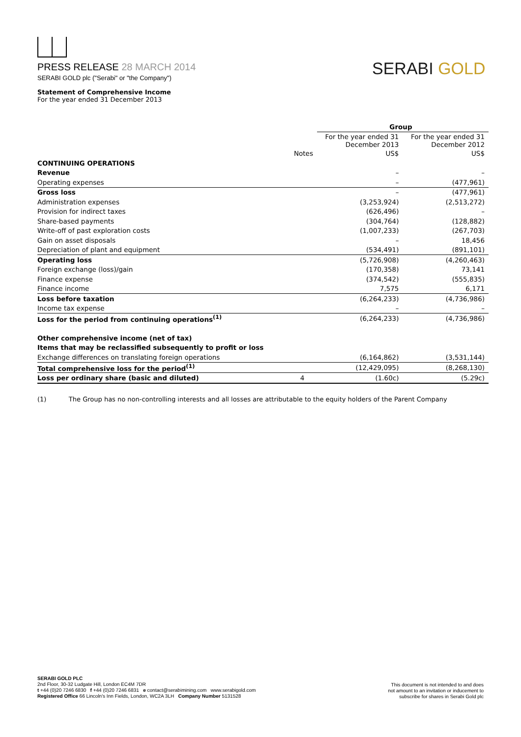PRESS RELEASE 28 MARCH 2014
SERABI GOLD plc ("Serabi" or "the Company")
SERABI GOLD
Statement of Comprehensive Income
For the year ended 31 December 2013
| | | Group | |
| | | For the year ended 31 December 2013 | For the year ended 31 December 2012 |
| | Notes | US$ | US$ |
| CONTINUING OPERATIONS | | | |
| Revenue | | – | – |
| Operating expenses | | – | (477,961) |
| Gross loss | | – | (477,961) |
| Administration expenses | | (3,253,924) | (2,513,272) |
| Provision for indirect taxes | | (626,496) | – |
| Share-based payments | | (304,764) | (128,882) |
| Write-off of past exploration costs | | (1,007,233) | (267,703) |
| Gain on asset disposals | | – | 18,456 |
| Depreciation of plant and equipment | | (534,491) | (891,101) |
| Operating loss | | (5,726,908) | (4,260,463) |
| Foreign exchange (loss)/gain | | (170,358) | 73,141 |
| Finance expense | | (374,542) | (555,835) |
| Finance income | | 7,575 | 6,171 |
| Loss before taxation | | (6,264,233) | (4,736,986) |
| Income tax expense | | – | – |
| Loss for the period from continuing operations<sup>(1)</sup> | | (6,264,233) | (4,736,986) |
| Other comprehensive income (net of tax) | | | |
| Items that may be reclassified subsequently to profit or loss | | | |
| Exchange differences on translating foreign operations | | (6,164,862) | (3,531,144) |
| Total comprehensive loss for the period<sup>(1)</sup> | | (12,429,095) | (8,268,130) |
| Loss per ordinary share (basic and diluted) | 4 | (1.60c) | (5.29c) |
(1) The Group has no non-controlling interests and all losses are attributable to the equity holders of the Parent Company
SERABI GOLD PLC
2nd Floor, 30-32 Ludgate Hill, London EC4M 7DR
t +44 (0)20 7246 6830 f +44 (0)20 7246 6831 e contact@serabimining.com www.serabigold.com
Registered Office 66 Lincoln's Inn Fields, London, WC2A 3LH Company Number 5131528
This document is not intended to and does
not amount to an invitation or inducement to
subscribe for shares in Serabi Gold plc